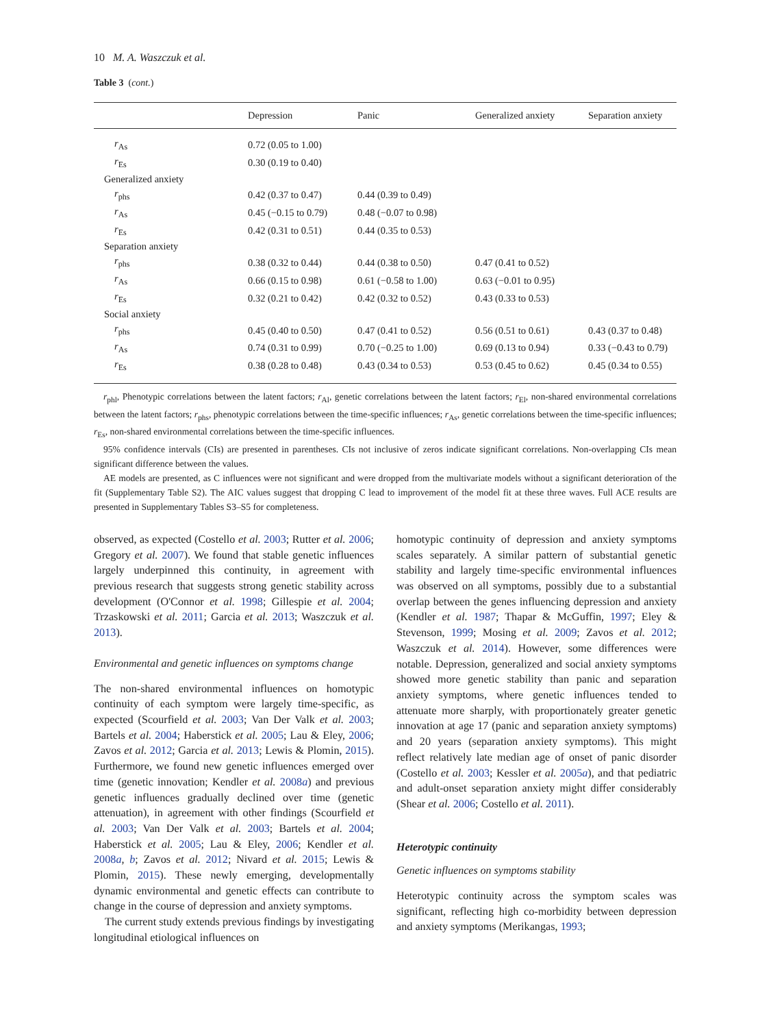10 M. A. Waszczuk et al.
Table 3 (cont.)
| | Depression | Panic | Generalized anxiety | Separation anxiety |
| --- | --- | --- | --- | --- |
| r<sub>As</sub> | 0.72 (0.05 to 1.00) | | | |
| r<sub>Es</sub> | 0.30 (0.19 to 0.40) | | | |
| Generalized anxiety | | | | |
| r<sub>phs</sub> | 0.42 (0.37 to 0.47) | 0.44 (0.39 to 0.49) | | |
| r<sub>As</sub> | 0.45 (−0.15 to 0.79) | 0.48 (−0.07 to 0.98) | | |
| r<sub>Es</sub> | 0.42 (0.31 to 0.51) | 0.44 (0.35 to 0.53) | | |
| Separation anxiety | | | | |
| r<sub>phs</sub> | 0.38 (0.32 to 0.44) | 0.44 (0.38 to 0.50) | 0.47 (0.41 to 0.52) | |
| r<sub>As</sub> | 0.66 (0.15 to 0.98) | 0.61 (−0.58 to 1.00) | 0.63 (−0.01 to 0.95) | |
| r<sub>Es</sub> | 0.32 (0.21 to 0.42) | 0.42 (0.32 to 0.52) | 0.43 (0.33 to 0.53) | |
| Social anxiety | | | | |
| r<sub>phs</sub> | 0.45 (0.40 to 0.50) | 0.47 (0.41 to 0.52) | 0.56 (0.51 to 0.61) | 0.43 (0.37 to 0.48) |
| r<sub>As</sub> | 0.74 (0.31 to 0.99) | 0.70 (−0.25 to 1.00) | 0.69 (0.13 to 0.94) | 0.33 (−0.43 to 0.79) |
| r<sub>Es</sub> | 0.38 (0.28 to 0.48) | 0.43 (0.34 to 0.53) | 0.53 (0.45 to 0.62) | 0.45 (0.34 to 0.55) |
r<sub>phl</sub>, Phenotypic correlations between the latent factors; r<sub>Al</sub>, genetic correlations between the latent factors; r<sub>El</sub>, non-shared environmental correlations between the latent factors; r<sub>phs</sub>, phenotypic correlations between the time-specific influences; r<sub>As</sub>, genetic correlations between the time-specific influences; r<sub>Es</sub>, non-shared environmental correlations between the time-specific influences.
95% confidence intervals (CIs) are presented in parentheses. CIs not inclusive of zeros indicate significant correlations. Non-overlapping CIs mean significant difference between the values.
AE models are presented, as C influences were not significant and were dropped from the multivariate models without a significant deterioration of the fit (Supplementary Table S2). The AIC values suggest that dropping C lead to improvement of the model fit at these three waves. Full ACE results are presented in Supplementary Tables S3–S5 for completeness.
observed, as expected (Costello et al. 2003; Rutter et al. 2006; Gregory et al. 2007). We found that stable genetic influences largely underpinned this continuity, in agreement with previous research that suggests strong genetic stability across development (O'Connor et al. 1998; Gillespie et al. 2004; Trzaskowski et al. 2011; Garcia et al. 2013; Waszczuk et al. 2013).
Environmental and genetic influences on symptoms change
The non-shared environmental influences on homotypic continuity of each symptom were largely time-specific, as expected (Scourfield et al. 2003; Van Der Valk et al. 2003; Bartels et al. 2004; Haberstick et al. 2005; Lau & Eley, 2006; Zavos et al. 2012; Garcia et al. 2013; Lewis & Plomin, 2015). Furthermore, we found new genetic influences emerged over time (genetic innovation; Kendler et al. 2008a) and previous genetic influences gradually declined over time (genetic attenuation), in agreement with other findings (Scourfield et al. 2003; Van Der Valk et al. 2003; Bartels et al. 2004; Haberstick et al. 2005; Lau & Eley, 2006; Kendler et al. 2008a, b; Zavos et al. 2012; Nivard et al. 2015; Lewis & Plomin, 2015). These newly emerging, developmentally dynamic environmental and genetic effects can contribute to change in the course of depression and anxiety symptoms.
The current study extends previous findings by investigating longitudinal etiological influences on
homotypic continuity of depression and anxiety symptoms scales separately. A similar pattern of substantial genetic stability and largely time-specific environmental influences was observed on all symptoms, possibly due to a substantial overlap between the genes influencing depression and anxiety (Kendler et al. 1987; Thapar & McGuffin, 1997; Eley & Stevenson, 1999; Mosing et al. 2009; Zavos et al. 2012; Waszczuk et al. 2014). However, some differences were notable. Depression, generalized and social anxiety symptoms showed more genetic stability than panic and separation anxiety symptoms, where genetic influences tended to attenuate more sharply, with proportionately greater genetic innovation at age 17 (panic and separation anxiety symptoms) and 20 years (separation anxiety symptoms). This might reflect relatively late median age of onset of panic disorder (Costello et al. 2003; Kessler et al. 2005a), and that pediatric and adult-onset separation anxiety might differ considerably (Shear et al. 2006; Costello et al. 2011).
Heterotypic continuity
Genetic influences on symptoms stability
Heterotypic continuity across the symptom scales was significant, reflecting high co-morbidity between depression and anxiety symptoms (Merikangas, 1993;